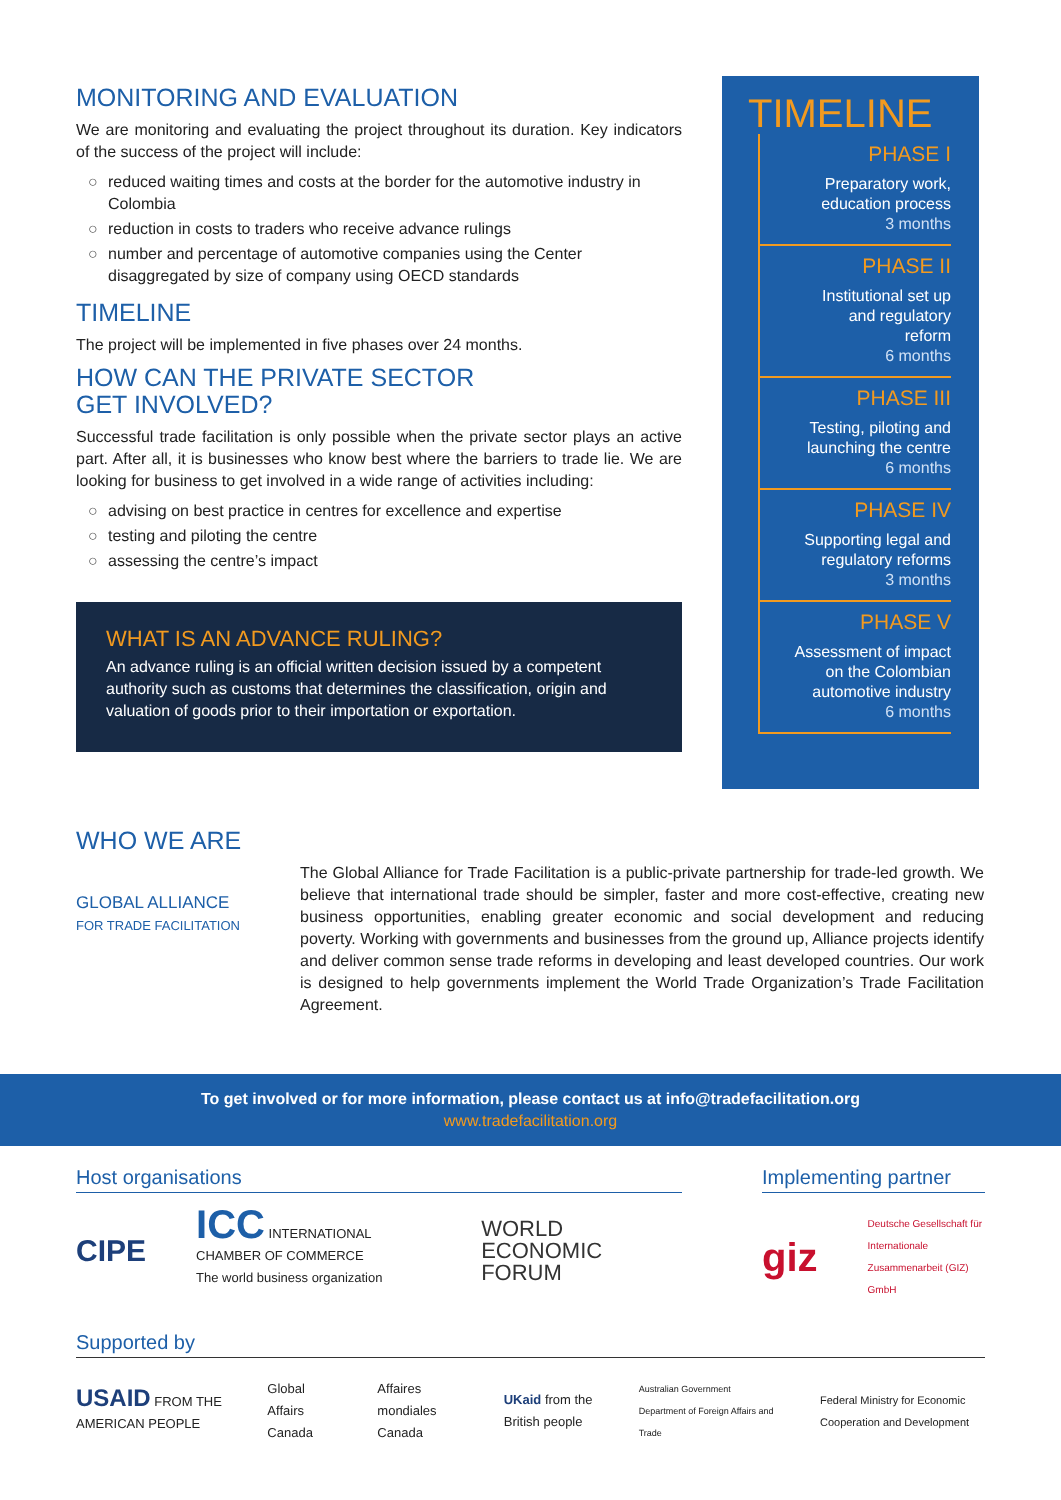MONITORING AND EVALUATION
We are monitoring and evaluating the project throughout its duration. Key indicators of the success of the project will include:
○ reduced waiting times and costs at the border for the automotive industry in Colombia
○ reduction in costs to traders who receive advance rulings
○ number and percentage of automotive companies using the Center disaggregated by size of company using OECD standards
TIMELINE
The project will be implemented in five phases over 24 months.
HOW CAN THE PRIVATE SECTOR
GET INVOLVED?
Successful trade facilitation is only possible when the private sector plays an active part. After all, it is businesses who know best where the barriers to trade lie. We are looking for business to get involved in a wide range of activities including:
○ advising on best practice in centres for excellence and expertise
○ testing and piloting the centre
○ assessing the centre’s impact
WHAT IS AN ADVANCE RULING?
An advance ruling is an official written decision issued by a competent authority such as customs that determines the classification, origin and valuation of goods prior to their importation or exportation.
TIMELINE
PHASE I
Preparatory work,
education process
3 months
PHASE II
Institutional set up
and regulatory
reform
6 months
PHASE III
Testing, piloting and
launching the centre
6 months
PHASE IV
Supporting legal and
regulatory reforms
3 months
PHASE V
Assessment of impact
on the Colombian
automotive industry
6 months
WHO WE ARE
GLOBAL ALLIANCE
FOR TRADE FACILITATION
The Global Alliance for Trade Facilitation is a public-private partnership for trade-led growth. We believe that international trade should be simpler, faster and more cost-effective, creating new business opportunities, enabling greater economic and social development and reducing poverty. Working with governments and businesses from the ground up, Alliance projects identify and deliver common sense trade reforms in developing and least developed countries. Our work is designed to help governments implement the World Trade Organization’s Trade Facilitation Agreement.
To get involved or for more information, please contact us at info@tradefacilitation.org
www.tradefacilitation.org
Host organisations
CIPE ICC INTERNATIONAL CHAMBER OF COMMERCE
The world business organization WORLD ECONOMIC FORUM
Implementing partner
giz Deutsche Gesellschaft für Internationale Zusammenarbeit (GIZ) GmbH
Supported by
USAID FROM THE AMERICAN PEOPLE Global Affairs Canada Affaires mondiales Canada UKaid from the British people Australian Government Department of Foreign Affairs and Trade Federal Ministry for Economic Cooperation and Development